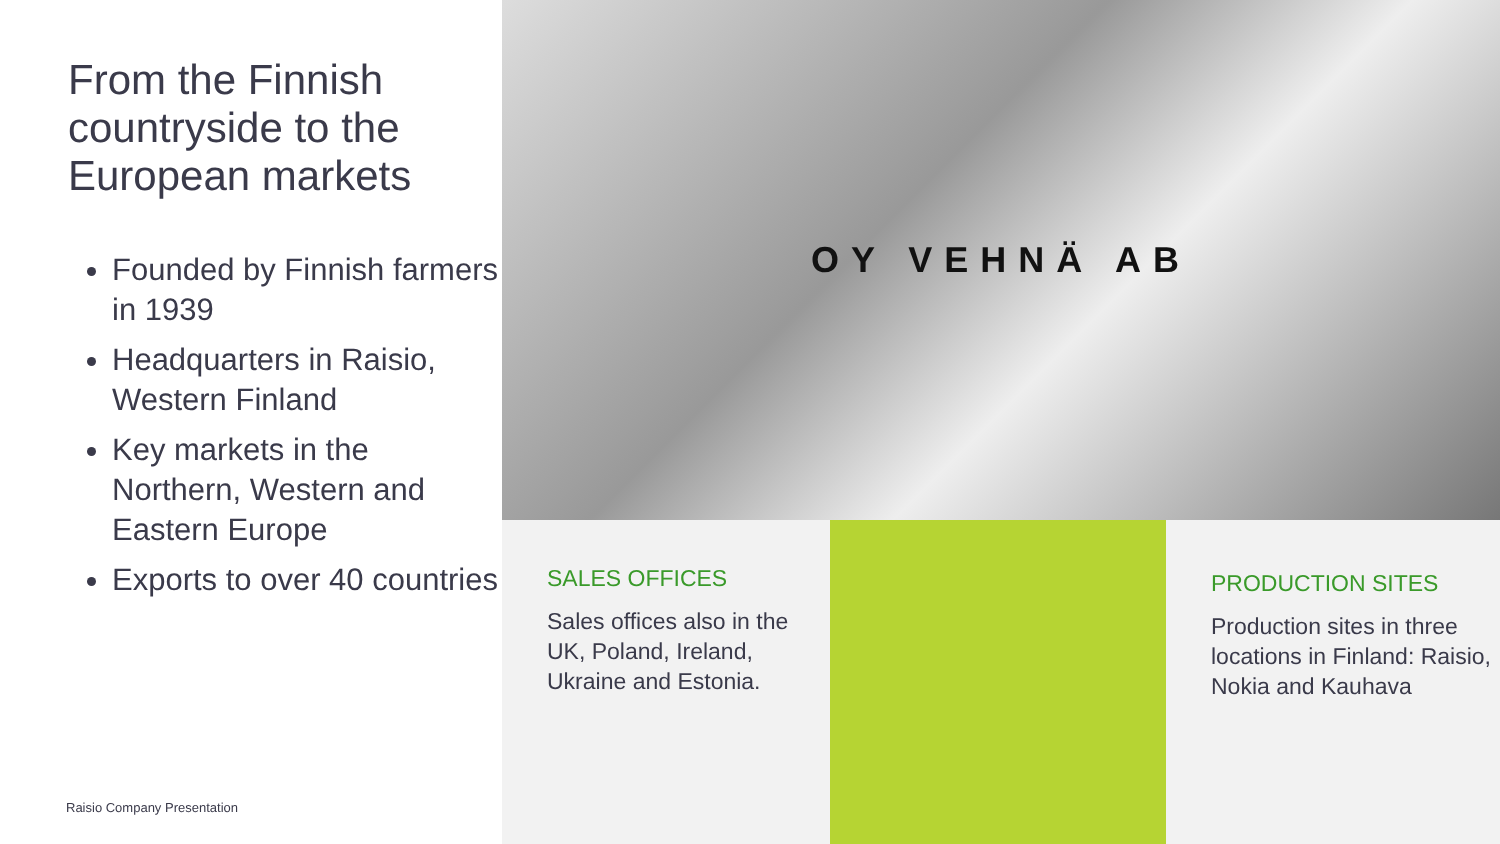From the Finnish countryside to the European markets
Founded by Finnish farmers in 1939
Headquarters in Raisio, Western Finland
Key markets in the Northern, Western and Eastern Europe
Exports to over 40 countries
Raisio Company Presentation
OY VEHNÄ AB
SALES OFFICES
Sales offices also in the UK, Poland, Ireland, Ukraine and Estonia.
PRODUCTION SITES
Production sites in three locations in Finland: Raisio, Nokia and Kauhava